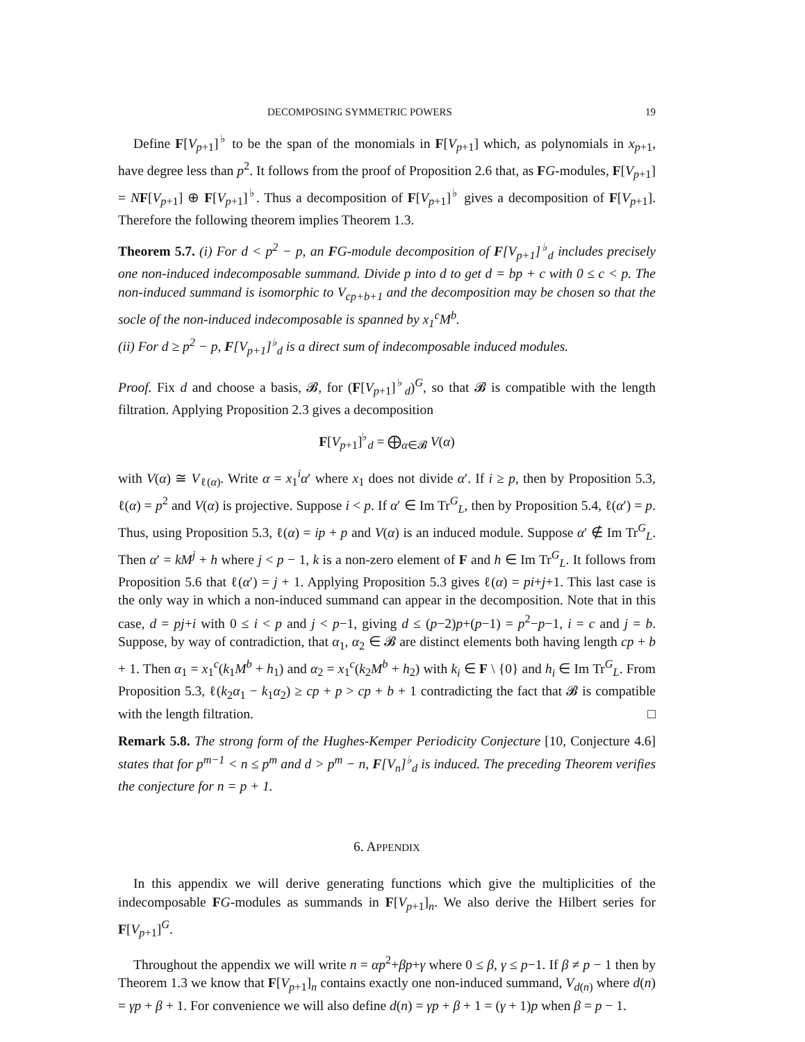DECOMPOSING SYMMETRIC POWERS 19
Define F[V<sub>p+1</sub>]<sup>♭</sup> to be the span of the monomials in F[V<sub>p+1</sub>] which, as polynomials in x<sub>p+1</sub>, have degree less than p<sup>2</sup>. It follows from the proof of Proposition 2.6 that, as FG-modules, F[V<sub>p+1</sub>] = NF[V<sub>p+1</sub>] ⊕ F[V<sub>p+1</sub>]<sup>♭</sup>. Thus a decomposition of F[V<sub>p+1</sub>]<sup>♭</sup> gives a decomposition of F[V<sub>p+1</sub>]. Therefore the following theorem implies Theorem 1.3.
Theorem 5.7. (i) For d < p<sup>2</sup> − p, an FG-module decomposition of F[V<sub>p+1</sub>]<sup>♭</sup><sub>d</sub> includes precisely one non-induced indecomposable summand. Divide p into d to get d = bp + c with 0 ≤ c < p. The non-induced summand is isomorphic to V<sub>cp+b+1</sub> and the decomposition may be chosen so that the socle of the non-induced indecomposable is spanned by x<sub>1</sub><sup>c</sup>M<sup>b</sup>.
(ii) For d ≥ p<sup>2</sup> − p, F[V<sub>p+1</sub>]<sup>♭</sup><sub>d</sub> is a direct sum of indecomposable induced modules.
Proof. Fix d and choose a basis, 𝓑, for (F[V<sub>p+1</sub>]<sup>♭</sup><sub>d</sub>)<sup>G</sup>, so that 𝓑 is compatible with the length filtration. Applying Proposition 2.3 gives a decomposition
F[V<sub>p+1</sub>]<sup>♭</sup><sub>d</sub> = ⨁<sub>α∈𝓑</sub> V(α)
with V(α) ≅ V<sub>ℓ(α)</sub>. Write α = x<sub>1</sub><sup>i</sup>α′ where x<sub>1</sub> does not divide α′. If i ≥ p, then by Proposition 5.3, ℓ(α) = p<sup>2</sup> and V(α) is projective. Suppose i < p. If α′ ∈ Im Tr<sup>G</sup><sub>L</sub>, then by Proposition 5.4, ℓ(α′) = p. Thus, using Proposition 5.3, ℓ(α) = ip + p and V(α) is an induced module. Suppose α′ ∉ Im Tr<sup>G</sup><sub>L</sub>. Then α′ = kM<sup>j</sup> + h where j < p − 1, k is a non-zero element of F and h ∈ Im Tr<sup>G</sup><sub>L</sub>. It follows from Proposition 5.6 that ℓ(α′) = j + 1. Applying Proposition 5.3 gives ℓ(α) = pi+j+1. This last case is the only way in which a non-induced summand can appear in the decomposition. Note that in this case, d = pj+i with 0 ≤ i < p and j < p−1, giving d ≤ (p−2)p+(p−1) = p<sup>2</sup>−p−1, i = c and j = b. Suppose, by way of contradiction, that α<sub>1</sub>, α<sub>2</sub> ∈ 𝓑 are distinct elements both having length cp + b + 1. Then α<sub>1</sub> = x<sub>1</sub><sup>c</sup>(k<sub>1</sub>M<sup>b</sup> + h<sub>1</sub>) and α<sub>2</sub> = x<sub>1</sub><sup>c</sup>(k<sub>2</sub>M<sup>b</sup> + h<sub>2</sub>) with k<sub>i</sub> ∈ F \ {0} and h<sub>i</sub> ∈ Im Tr<sup>G</sup><sub>L</sub>. From Proposition 5.3, ℓ(k<sub>2</sub>α<sub>1</sub> − k<sub>1</sub>α<sub>2</sub>) ≥ cp + p > cp + b + 1 contradicting the fact that 𝓑 is compatible with the length filtration. □
Remark 5.8. The strong form of the Hughes-Kemper Periodicity Conjecture [10, Conjecture 4.6] states that for p<sup>m−1</sup> < n ≤ p<sup>m</sup> and d > p<sup>m</sup> − n, F[V<sub>n</sub>]<sup>♭</sup><sub>d</sub> is induced. The preceding Theorem verifies the conjecture for n = p + 1.
6. APPENDIX
In this appendix we will derive generating functions which give the multiplicities of the indecomposable FG-modules as summands in F[V<sub>p+1</sub>]<sub>n</sub>. We also derive the Hilbert series for F[V<sub>p+1</sub>]<sup>G</sup>.
Throughout the appendix we will write n = αp<sup>2</sup>+βp+γ where 0 ≤ β, γ ≤ p−1. If β ≠ p − 1 then by Theorem 1.3 we know that F[V<sub>p+1</sub>]<sub>n</sub> contains exactly one non-induced summand, V<sub>d(n)</sub> where d(n) = γp + β + 1. For convenience we will also define d(n) = γp + β + 1 = (γ + 1)p when β = p − 1.